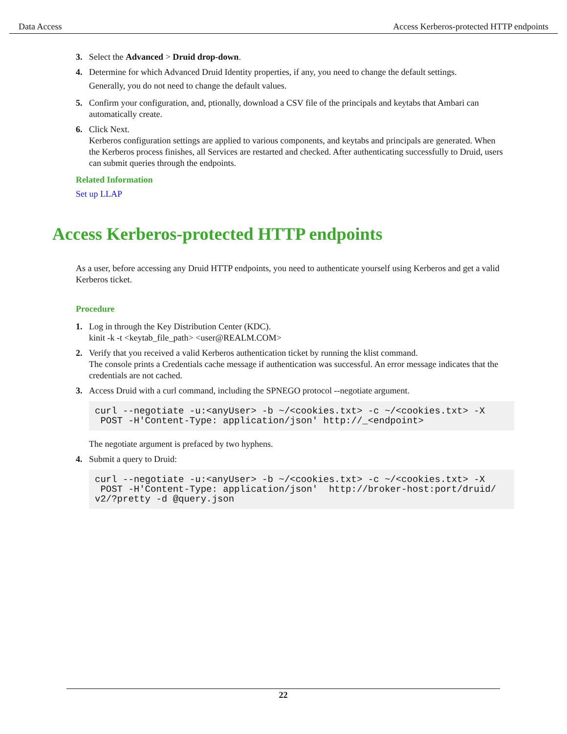Data Access Access Kerberos-protected HTTP endpoints
3. Select the Advanced > Druid drop-down.
4. Determine for which Advanced Druid Identity properties, if any, you need to change the default settings.
Generally, you do not need to change the default values.
5. Confirm your configuration, and, ptionally, download a CSV file of the principals and keytabs that Ambari can automatically create.
6. Click Next.
Kerberos configuration settings are applied to various components, and keytabs and principals are generated. When the Kerberos process finishes, all Services are restarted and checked. After authenticating successfully to Druid, users can submit queries through the endpoints.
Related Information
Set up LLAP
Access Kerberos-protected HTTP endpoints
As a user, before accessing any Druid HTTP endpoints, you need to authenticate yourself using Kerberos and get a valid Kerberos ticket.
Procedure
1. Log in through the Key Distribution Center (KDC).
kinit -k -t <keytab_file_path> <user@REALM.COM>
2. Verify that you received a valid Kerberos authentication ticket by running the klist command.
The console prints a Credentials cache message if authentication was successful. An error message indicates that the credentials are not cached.
3. Access Druid with a curl command, including the SPNEGO protocol --negotiate argument.
curl --negotiate -u:<anyUser> -b ~/<cookies.txt> -c ~/<cookies.txt> -X
 POST -H'Content-Type: application/json' http://_<endpoint>
The negotiate argument is prefaced by two hyphens.
4. Submit a query to Druid:
curl --negotiate -u:<anyUser> -b ~/<cookies.txt> -c ~/<cookies.txt> -X
 POST -H'Content-Type: application/json'  http://broker-host:port/druid/
v2/?pretty -d @query.json
22